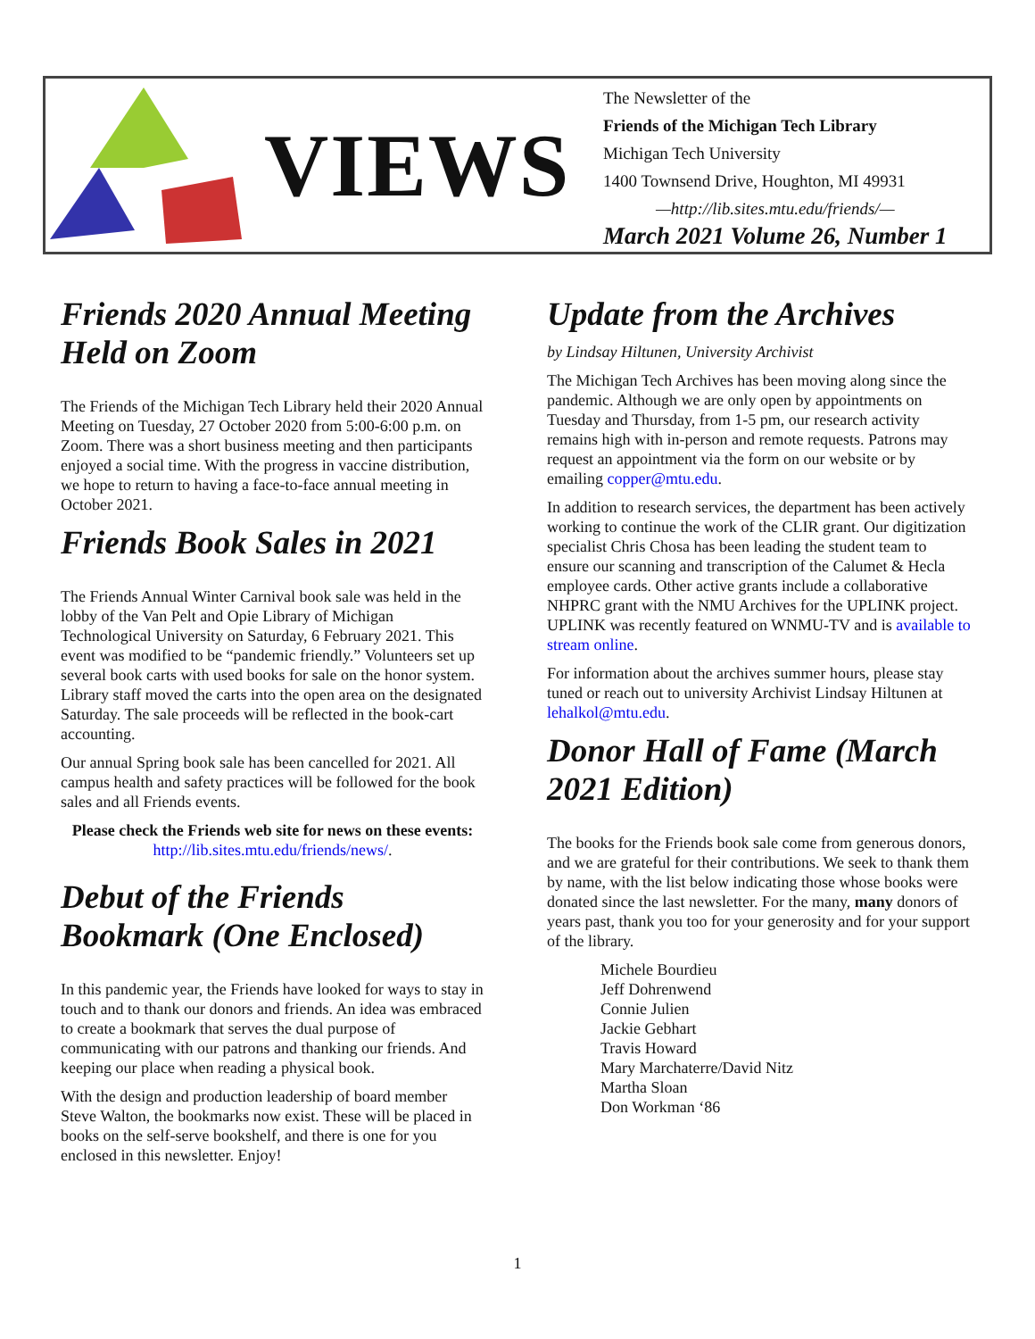VIEWS
The Newsletter of the
Friends of the Michigan Tech Library
Michigan Tech University
1400 Townsend Drive, Houghton, MI 49931
—http://lib.sites.mtu.edu/friends/—
March 2021 Volume 26, Number 1
Friends 2020 Annual Meeting Held on Zoom
The Friends of the Michigan Tech Library held their 2020 Annual Meeting on Tuesday, 27 October 2020 from 5:00-6:00 p.m. on Zoom. There was a short business meeting and then participants enjoyed a social time. With the progress in vaccine distribution, we hope to return to having a face-to-face annual meeting in October 2021.
Friends Book Sales in 2021
The Friends Annual Winter Carnival book sale was held in the lobby of the Van Pelt and Opie Library of Michigan Technological University on Saturday, 6 February 2021. This event was modified to be “pandemic friendly.” Volunteers set up several book carts with used books for sale on the honor system. Library staff moved the carts into the open area on the designated Saturday. The sale proceeds will be reflected in the book-cart accounting.
Our annual Spring book sale has been cancelled for 2021. All campus health and safety practices will be followed for the book sales and all Friends events.
Please check the Friends web site for news on these events:
http://lib.sites.mtu.edu/friends/news/.
Debut of the Friends Bookmark (One Enclosed)
In this pandemic year, the Friends have looked for ways to stay in touch and to thank our donors and friends. An idea was embraced to create a bookmark that serves the dual purpose of communicating with our patrons and thanking our friends. And keeping our place when reading a physical book.
With the design and production leadership of board member Steve Walton, the bookmarks now exist. These will be placed in books on the self-serve bookshelf, and there is one for you enclosed in this newsletter. Enjoy!
Update from the Archives
by Lindsay Hiltunen, University Archivist
The Michigan Tech Archives has been moving along since the pandemic. Although we are only open by appointments on Tuesday and Thursday, from 1-5 pm, our research activity remains high with in-person and remote requests. Patrons may request an appointment via the form on our website or by emailing copper@mtu.edu.
In addition to research services, the department has been actively working to continue the work of the CLIR grant. Our digitization specialist Chris Chosa has been leading the student team to ensure our scanning and transcription of the Calumet & Hecla employee cards. Other active grants include a collaborative NHPRC grant with the NMU Archives for the UPLINK project. UPLINK was recently featured on WNMU-TV and is available to stream online.
For information about the archives summer hours, please stay tuned or reach out to university Archivist Lindsay Hiltunen at lehalkol@mtu.edu.
Donor Hall of Fame (March 2021 Edition)
The books for the Friends book sale come from generous donors, and we are grateful for their contributions. We seek to thank them by name, with the list below indicating those whose books were donated since the last newsletter. For the many, many donors of years past, thank you too for your generosity and for your support of the library.
Michele Bourdieu
Jeff Dohrenwend
Connie Julien
Jackie Gebhart
Travis Howard
Mary Marchaterre/David Nitz
Martha Sloan
Don Workman ‘86
1